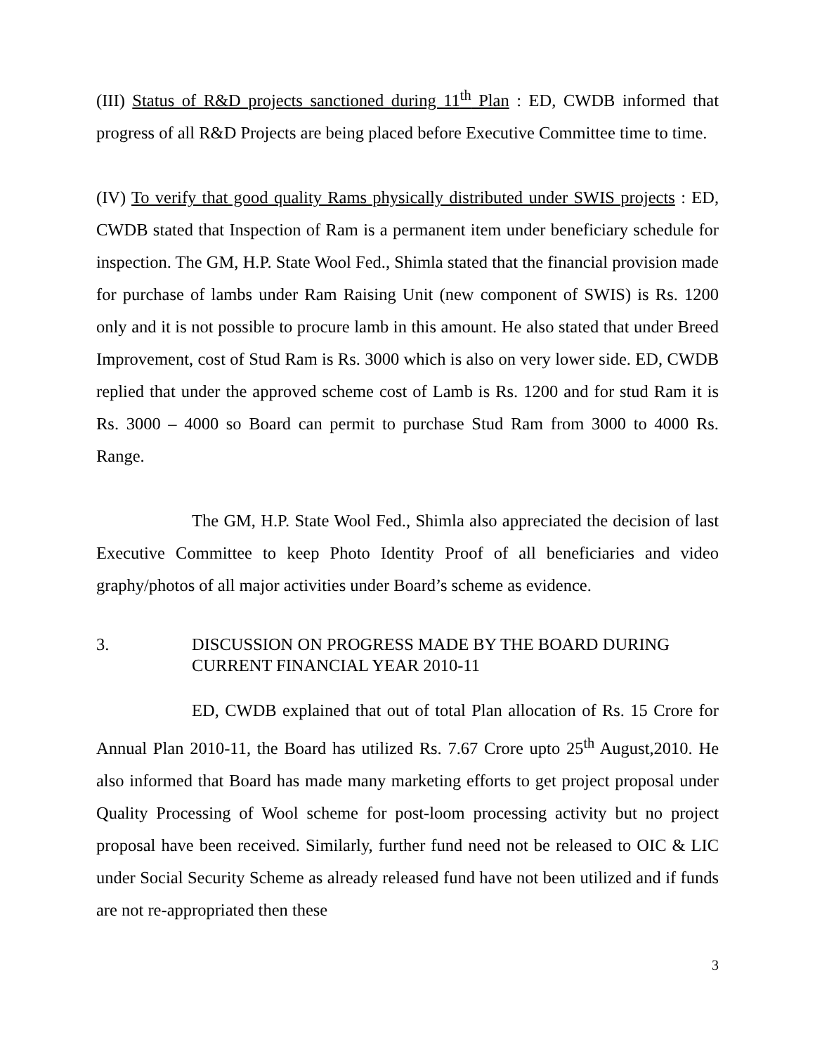(III) Status of R&D projects sanctioned during 11<sup>th</sup> Plan : ED, CWDB informed that progress of all R&D Projects are being placed before Executive Committee time to time.
(IV) To verify that good quality Rams physically distributed under SWIS projects : ED, CWDB stated that Inspection of Ram is a permanent item under beneficiary schedule for inspection. The GM, H.P. State Wool Fed., Shimla stated that the financial provision made for purchase of lambs under Ram Raising Unit (new component of SWIS) is Rs. 1200 only and it is not possible to procure lamb in this amount. He also stated that under Breed Improvement, cost of Stud Ram is Rs. 3000 which is also on very lower side. ED, CWDB replied that under the approved scheme cost of Lamb is Rs. 1200 and for stud Ram it is Rs. 3000 – 4000 so Board can permit to purchase Stud Ram from 3000 to 4000 Rs. Range.
The GM, H.P. State Wool Fed., Shimla also appreciated the decision of last Executive Committee to keep Photo Identity Proof of all beneficiaries and video graphy/photos of all major activities under Board’s scheme as evidence.
3. DISCUSSION ON PROGRESS MADE BY THE BOARD DURING CURRENT FINANCIAL YEAR 2010-11
ED, CWDB explained that out of total Plan allocation of Rs. 15 Crore for Annual Plan 2010-11, the Board has utilized Rs. 7.67 Crore upto 25<sup>th</sup> August,2010. He also informed that Board has made many marketing efforts to get project proposal under Quality Processing of Wool scheme for post-loom processing activity but no project proposal have been received. Similarly, further fund need not be released to OIC & LIC under Social Security Scheme as already released fund have not been utilized and if funds are not re-appropriated then these
3